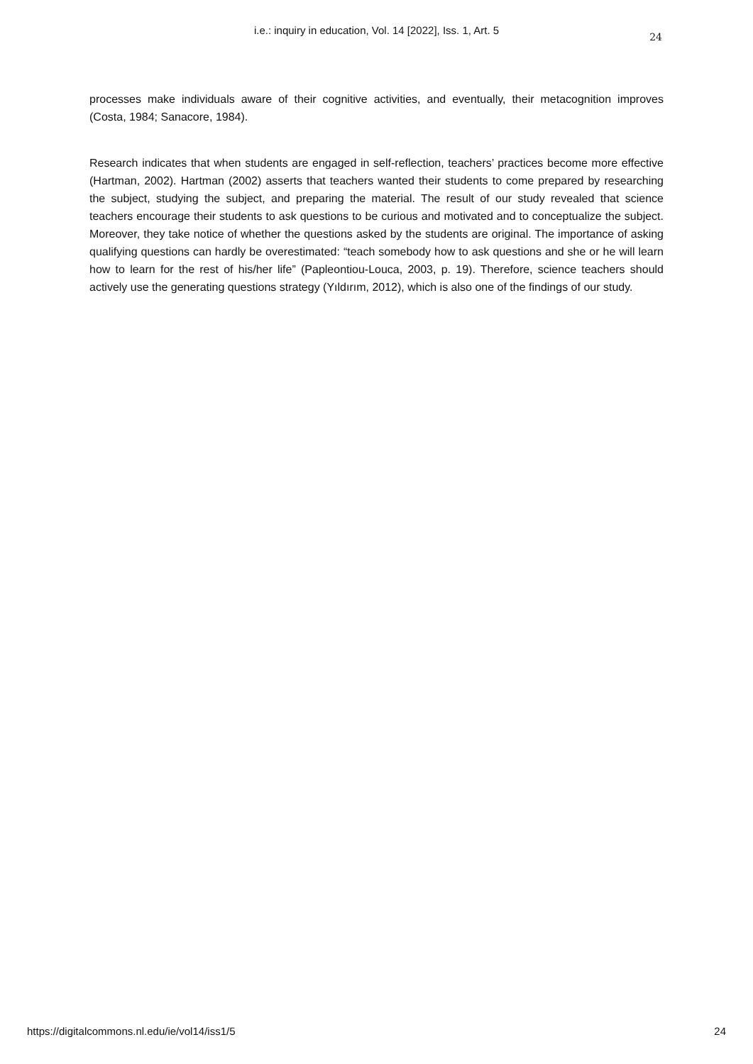i.e.: inquiry in education, Vol. 14 [2022], Iss. 1, Art. 5
24
processes make individuals aware of their cognitive activities, and eventually, their metacognition improves (Costa, 1984; Sanacore, 1984).
Research indicates that when students are engaged in self-reflection, teachers’ practices become more effective (Hartman, 2002). Hartman (2002) asserts that teachers wanted their students to come prepared by researching the subject, studying the subject, and preparing the material. The result of our study revealed that science teachers encourage their students to ask questions to be curious and motivated and to conceptualize the subject. Moreover, they take notice of whether the questions asked by the students are original. The importance of asking qualifying questions can hardly be overestimated: “teach somebody how to ask questions and she or he will learn how to learn for the rest of his/her life” (Papleontiou-Louca, 2003, p. 19). Therefore, science teachers should actively use the generating questions strategy (Yıldırım, 2012), which is also one of the findings of our study.
https://digitalcommons.nl.edu/ie/vol14/iss1/5 24